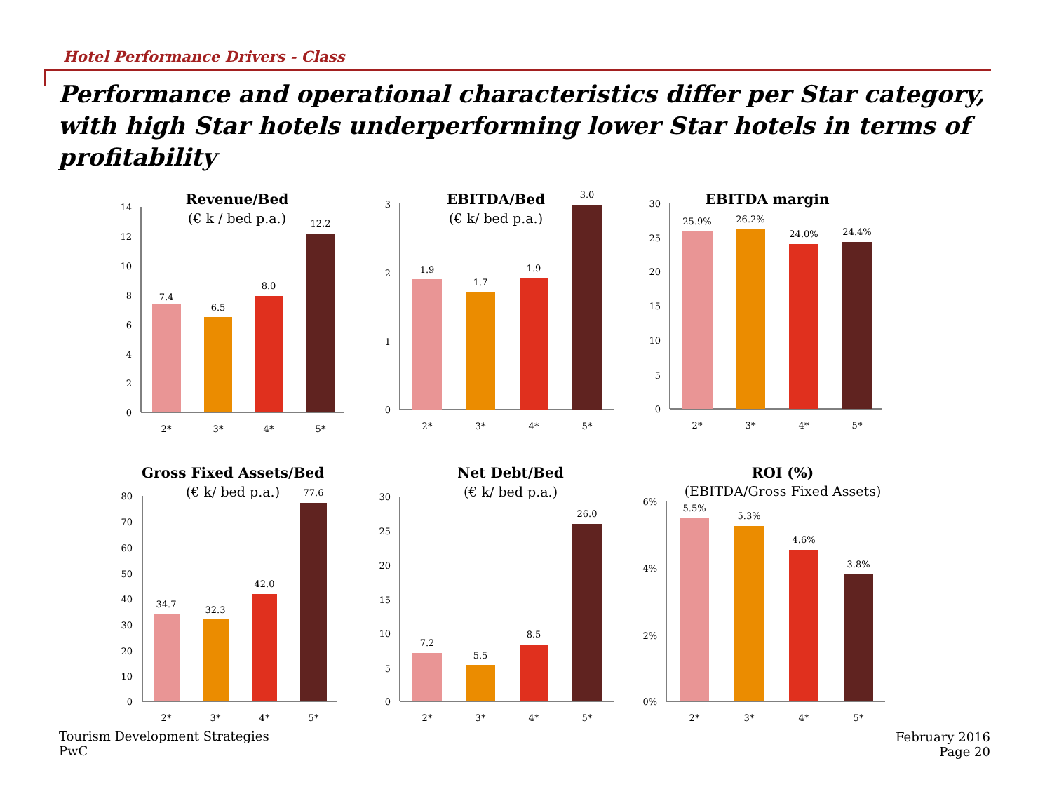Hotel Performance Drivers - Class
Performance and operational characteristics differ per Star category, with high Star hotels underperforming lower Star hotels in terms of profitability
Revenue/Bed
(€ k / bed p.a.)
EBITDA/Bed
(€ k/ bed p.a.)
EBITDA margin
Gross Fixed Assets/Bed
(€ k/ bed p.a.)
Net Debt/Bed
(€ k/ bed p.a.)
ROI (%)
(EBITDA/Gross Fixed Assets)
14
12
10
8
6
4
2
0
7.4
6.5
8.0
12.2
2*
3*
4*
5*
3
2
1
0
1.9
1.7
1.9
3.0
2*
3*
4*
5*
30
25
20
15
10
5
0
25.9%
26.2%
24.0%
24.4%
2*
3*
4*
5*
80
70
60
50
40
30
20
10
0
34.7
32.3
42.0
77.6
2*
3*
4*
5*
30
25
20
15
10
5
0
7.2
5.5
8.5
26.0
2*
3*
4*
5*
6%
4%
2%
0%
5.5%
5.3%
4.6%
3.8%
2*
3*
4*
5*
Tourism Development Strategies
PwC
February 2016
Page 20